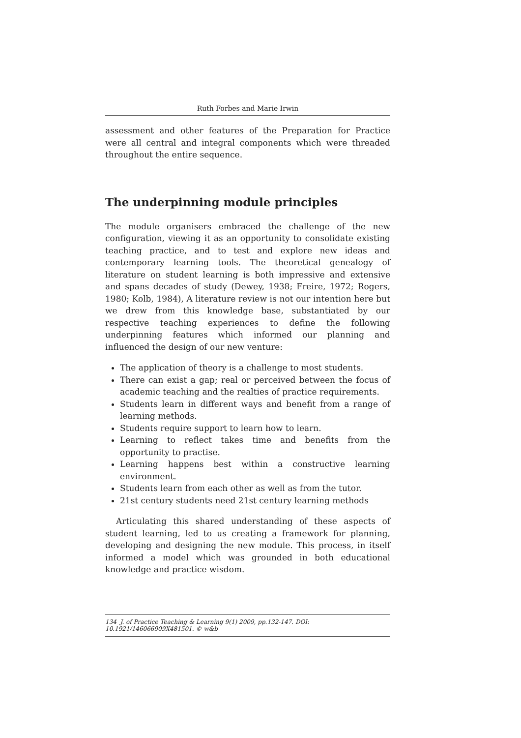Ruth Forbes and Marie Irwin
assessment and other features of the Preparation for Practice were all central and integral components which were threaded throughout the entire sequence.
The underpinning module principles
The module organisers embraced the challenge of the new configuration, viewing it as an opportunity to consolidate existing teaching practice, and to test and explore new ideas and contemporary learning tools. The theoretical genealogy of literature on student learning is both impressive and extensive and spans decades of study (Dewey, 1938; Freire, 1972; Rogers, 1980; Kolb, 1984), A literature review is not our intention here but we drew from this knowledge base, substantiated by our respective teaching experiences to define the following underpinning features which informed our planning and influenced the design of our new venture:
The application of theory is a challenge to most students.
There can exist a gap; real or perceived between the focus of academic teaching and the realties of practice requirements.
Students learn in different ways and benefit from a range of learning methods.
Students require support to learn how to learn.
Learning to reflect takes time and benefits from the opportunity to practise.
Learning happens best within a constructive learning environment.
Students learn from each other as well as from the tutor.
21st century students need 21st century learning methods
Articulating this shared understanding of these aspects of student learning, led to us creating a framework for planning, developing and designing the new module. This process, in itself informed a model which was grounded in both educational knowledge and practice wisdom.
134 J. of Practice Teaching & Learning 9(1) 2009, pp.132-147. DOI: 10.1921/146066909X481501. © w&b